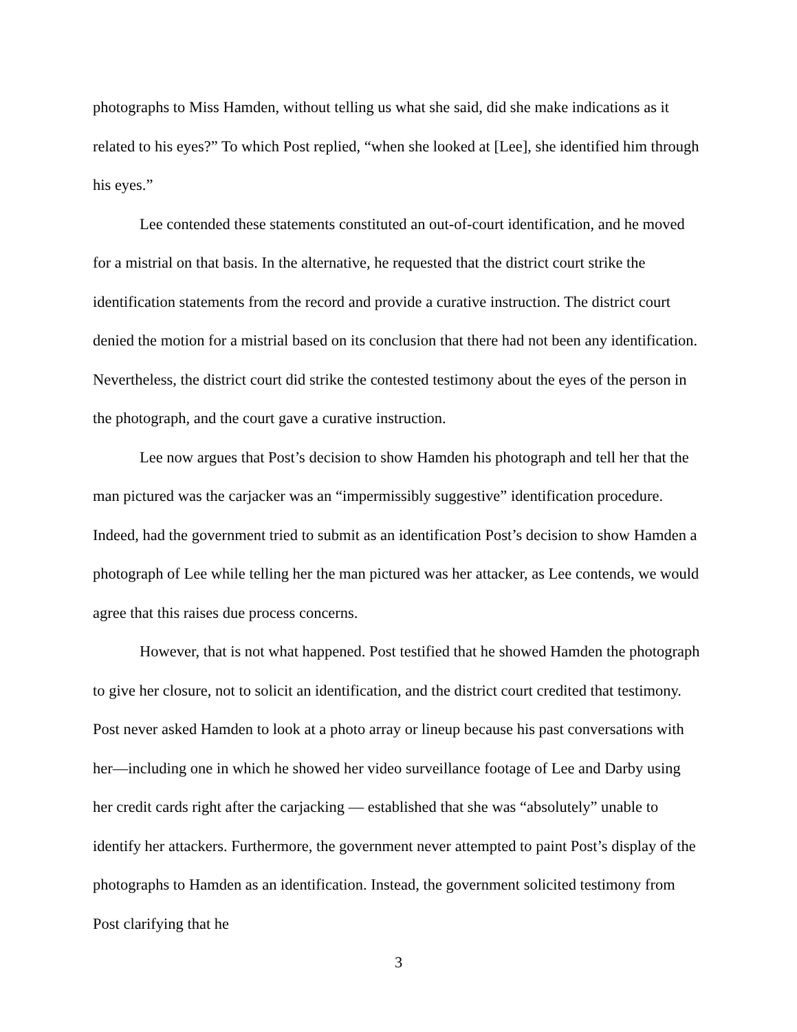photographs to Miss Hamden, without telling us what she said, did she make indications as it related to his eyes?” To which Post replied, “when she looked at [Lee], she identified him through his eyes.”
Lee contended these statements constituted an out-of-court identification, and he moved for a mistrial on that basis. In the alternative, he requested that the district court strike the identification statements from the record and provide a curative instruction. The district court denied the motion for a mistrial based on its conclusion that there had not been any identification. Nevertheless, the district court did strike the contested testimony about the eyes of the person in the photograph, and the court gave a curative instruction.
Lee now argues that Post’s decision to show Hamden his photograph and tell her that the man pictured was the carjacker was an “impermissibly suggestive” identification procedure. Indeed, had the government tried to submit as an identification Post’s decision to show Hamden a photograph of Lee while telling her the man pictured was her attacker, as Lee contends, we would agree that this raises due process concerns.
However, that is not what happened. Post testified that he showed Hamden the photograph to give her closure, not to solicit an identification, and the district court credited that testimony. Post never asked Hamden to look at a photo array or lineup because his past conversations with her—including one in which he showed her video surveillance footage of Lee and Darby using her credit cards right after the carjacking — established that she was “absolutely” unable to identify her attackers. Furthermore, the government never attempted to paint Post’s display of the photographs to Hamden as an identification. Instead, the government solicited testimony from Post clarifying that he
3